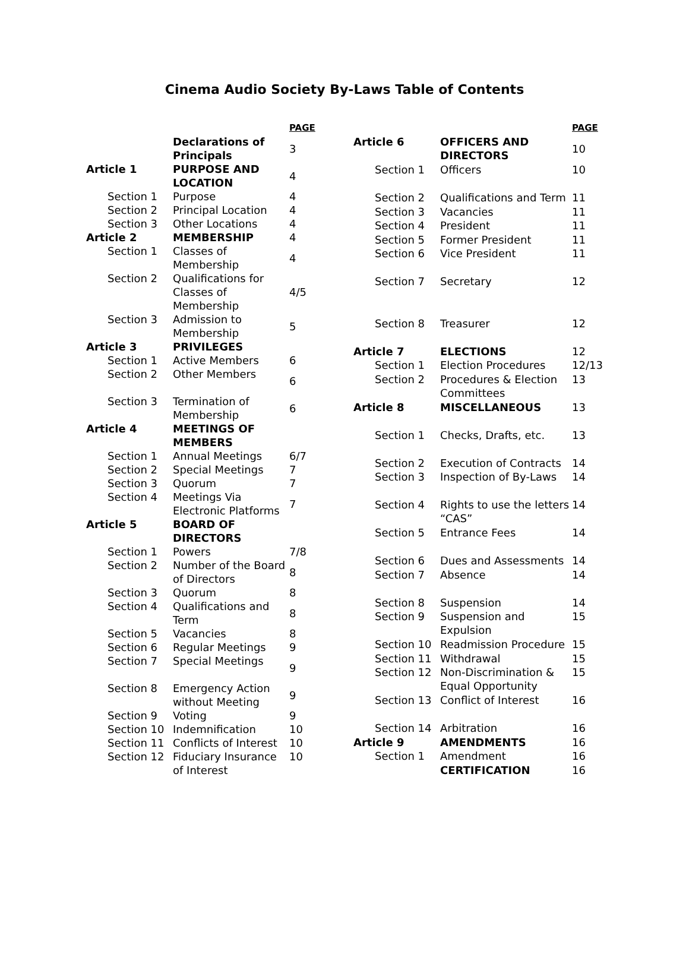Cinema Audio Society By-Laws Table of Contents
| | | PAGE |
| --- | --- | --- |
| | Declarations of Principals | 3 |
| Article 1 | PURPOSE AND LOCATION | 4 |
| Section 1 | Purpose | 4 |
| Section 2 | Principal Location | 4 |
| Section 3 | Other Locations | 4 |
| Article 2 | MEMBERSHIP | 4 |
| Section 1 | Classes of Membership | 4 |
| Section 2 | Qualifications for Classes of Membership | 4/5 |
| Section 3 | Admission to Membership | 5 |
| Article 3 | PRIVILEGES | |
| Section 1 | Active Members | 6 |
| Section 2 | Other Members | 6 |
| Section 3 | Termination of Membership | 6 |
| Article 4 | MEETINGS OF MEMBERS | |
| Section 1 | Annual Meetings | 6/7 |
| Section 2 | Special Meetings | 7 |
| Section 3 | Quorum | 7 |
| Section 4 | Meetings Via Electronic Platforms | 7 |
| Article 5 | BOARD OF DIRECTORS | |
| Section 1 | Powers | 7/8 |
| Section 2 | Number of the Board of Directors | 8 |
| Section 3 | Quorum | 8 |
| Section 4 | Qualifications and Term | 8 |
| Section 5 | Vacancies | 8 |
| Section 6 | Regular Meetings | 9 |
| Section 7 | Special Meetings | 9 |
| Section 8 | Emergency Action without Meeting | 9 |
| Section 9 | Voting | 9 |
| Section 10 | Indemnification | 10 |
| Section 11 | Conflicts of Interest | 10 |
| Section 12 | Fiduciary Insurance of Interest | 10 |
| | | PAGE |
| --- | --- | --- |
| Article 6 | OFFICERS AND DIRECTORS | 10 |
| Section 1 | Officers | 10 |
| Section 2 | Qualifications and Term | 11 |
| Section 3 | Vacancies | 11 |
| Section 4 | President | 11 |
| Section 5 | Former President | 11 |
| Section 6 | Vice President | 11 |
| Section 7 | Secretary | 12 |
| Section 8 | Treasurer | 12 |
| Article 7 | ELECTIONS | 12 |
| Section 1 | Election Procedures | 12/13 |
| Section 2 | Procedures & Election Committees | 13 |
| Article 8 | MISCELLANEOUS | 13 |
| Section 1 | Checks, Drafts, etc. | 13 |
| Section 2 | Execution of Contracts | 14 |
| Section 3 | Inspection of By-Laws | 14 |
| Section 4 | Rights to use the letters “CAS” | 14 |
| Section 5 | Entrance Fees | 14 |
| Section 6 | Dues and Assessments | 14 |
| Section 7 | Absence | 14 |
| Section 8 | Suspension | 14 |
| Section 9 | Suspension and Expulsion | 15 |
| Section 10 | Readmission Procedure | 15 |
| Section 11 | Withdrawal | 15 |
| Section 12 | Non-Discrimination & Equal Opportunity | 15 |
| Section 13 | Conflict of Interest | 16 |
| Section 14 | Arbitration | 16 |
| Article 9 | AMENDMENTS | 16 |
| Section 1 | Amendment | 16 |
| | CERTIFICATION | 16 |